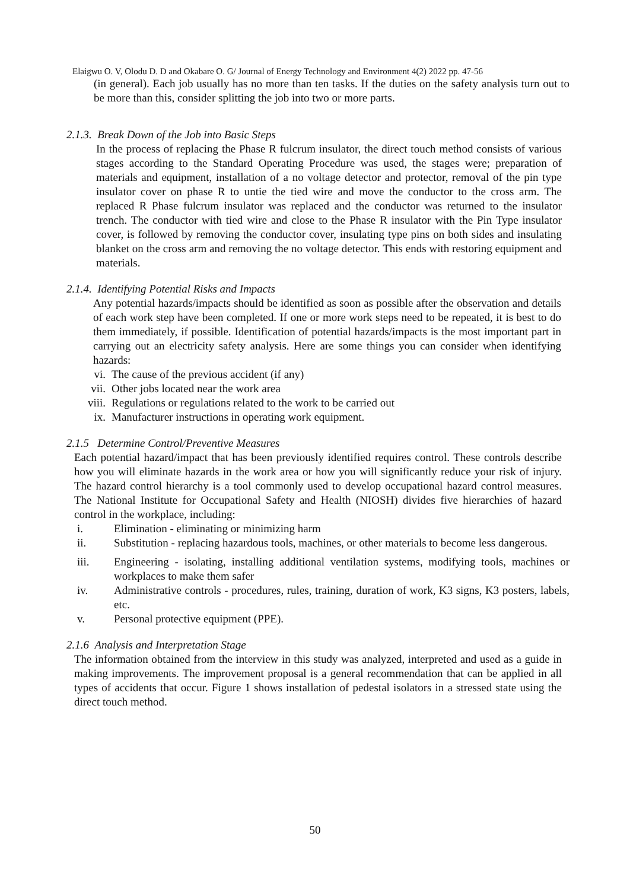Elaigwu O. V, Olodu D. D and Okabare O. G/ Journal of Energy Technology and Environment 4(2) 2022 pp. 47-56
(in general). Each job usually has no more than ten tasks. If the duties on the safety analysis turn out to be more than this, consider splitting the job into two or more parts.
2.1.3. Break Down of the Job into Basic Steps
In the process of replacing the Phase R fulcrum insulator, the direct touch method consists of various stages according to the Standard Operating Procedure was used, the stages were; preparation of materials and equipment, installation of a no voltage detector and protector, removal of the pin type insulator cover on phase R to untie the tied wire and move the conductor to the cross arm. The replaced R Phase fulcrum insulator was replaced and the conductor was returned to the insulator trench. The conductor with tied wire and close to the Phase R insulator with the Pin Type insulator cover, is followed by removing the conductor cover, insulating type pins on both sides and insulating blanket on the cross arm and removing the no voltage detector. This ends with restoring equipment and materials.
2.1.4. Identifying Potential Risks and Impacts
Any potential hazards/impacts should be identified as soon as possible after the observation and details of each work step have been completed. If one or more work steps need to be repeated, it is best to do them immediately, if possible. Identification of potential hazards/impacts is the most important part in carrying out an electricity safety analysis. Here are some things you can consider when identifying hazards:
vi. The cause of the previous accident (if any)
vii. Other jobs located near the work area
viii. Regulations or regulations related to the work to be carried out
ix. Manufacturer instructions in operating work equipment.
2.1.5 Determine Control/Preventive Measures
Each potential hazard/impact that has been previously identified requires control. These controls describe how you will eliminate hazards in the work area or how you will significantly reduce your risk of injury. The hazard control hierarchy is a tool commonly used to develop occupational hazard control measures. The National Institute for Occupational Safety and Health (NIOSH) divides five hierarchies of hazard control in the workplace, including:
i. Elimination - eliminating or minimizing harm
ii.
Substitution - replacing hazardous tools, machines, or other materials to become less dangerous.
iii.
Engineering - isolating, installing additional ventilation systems, modifying tools, machines or workplaces to make them safer
iv.
Administrative controls - procedures, rules, training, duration of work, K3 signs, K3 posters, labels, etc.
v. Personal protective equipment (PPE).
2.1.6 Analysis and Interpretation Stage
The information obtained from the interview in this study was analyzed, interpreted and used as a guide in making improvements. The improvement proposal is a general recommendation that can be applied in all types of accidents that occur. Figure 1 shows installation of pedestal isolators in a stressed state using the direct touch method.
50